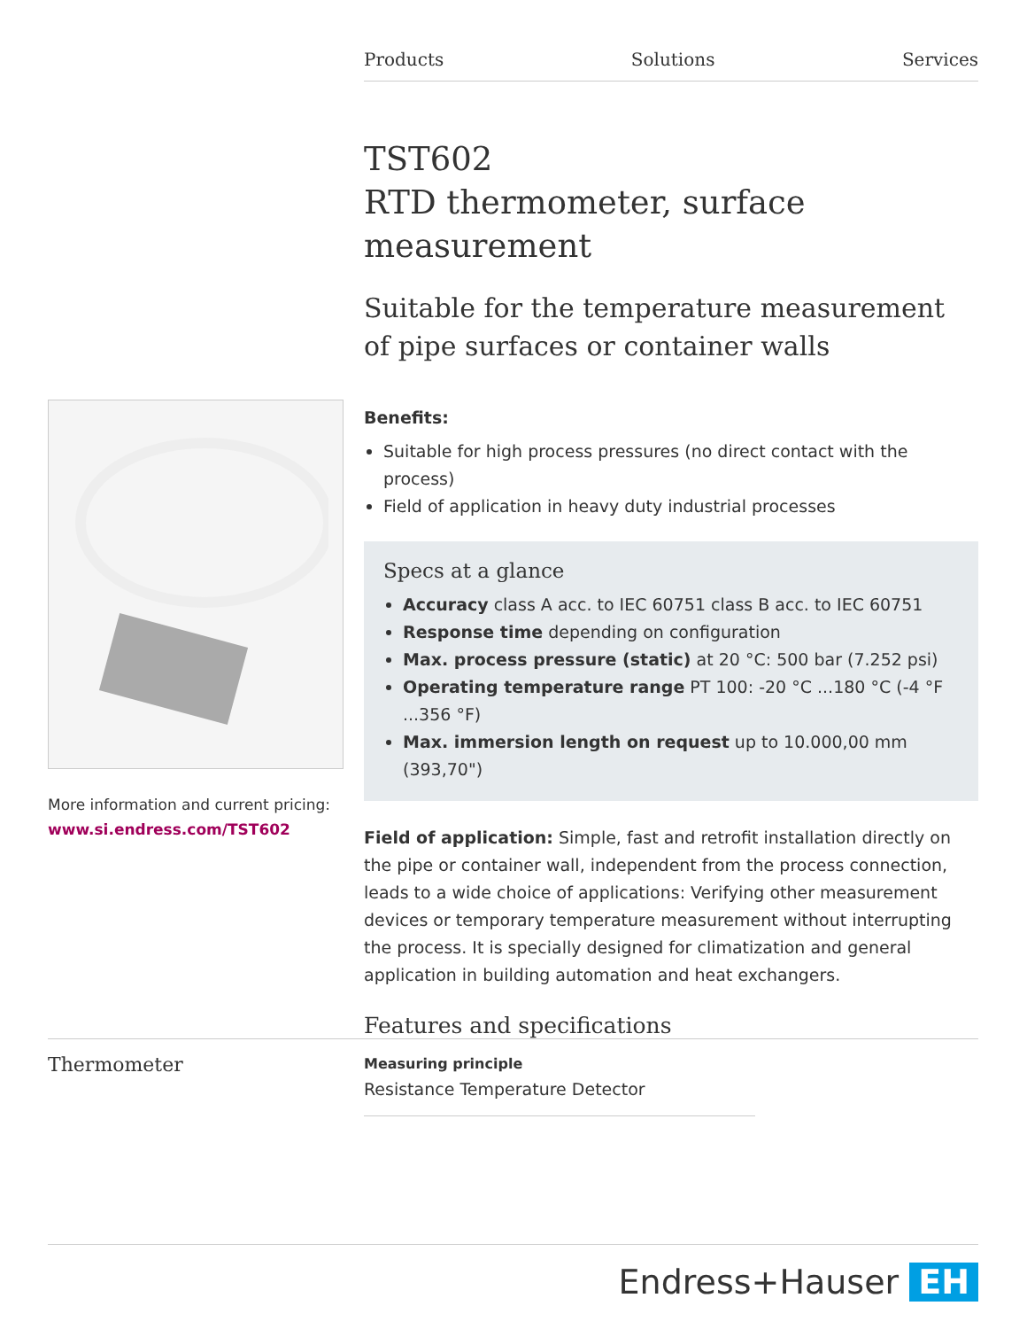Products Solutions Services
TST602
RTD thermometer, surface measurement
Suitable for the temperature measurement of pipe surfaces or container walls
Benefits:
Suitable for high process pressures (no direct contact with the process)
Field of application in heavy duty industrial processes
Specs at a glance
Accuracy class A acc. to IEC 60751 class B acc. to IEC 60751
Response time depending on configuration
Max. process pressure (static) at 20 °C: 500 bar (7.252 psi)
Operating temperature range PT 100: -20 °C ...180 °C (-4 °F ...356 °F)
Max. immersion length on request up to 10.000,00 mm (393,70")
Field of application: Simple, fast and retrofit installation directly on the pipe or container wall, independent from the process connection, leads to a wide choice of applications: Verifying other measurement devices or temporary temperature measurement without interrupting the process. It is specially designed for climatization and general application in building automation and heat exchangers.
Features and specifications
More information and current pricing:
www.si.endress.com/TST602
Thermometer
Measuring principle
Resistance Temperature Detector
Endress+Hauser EH